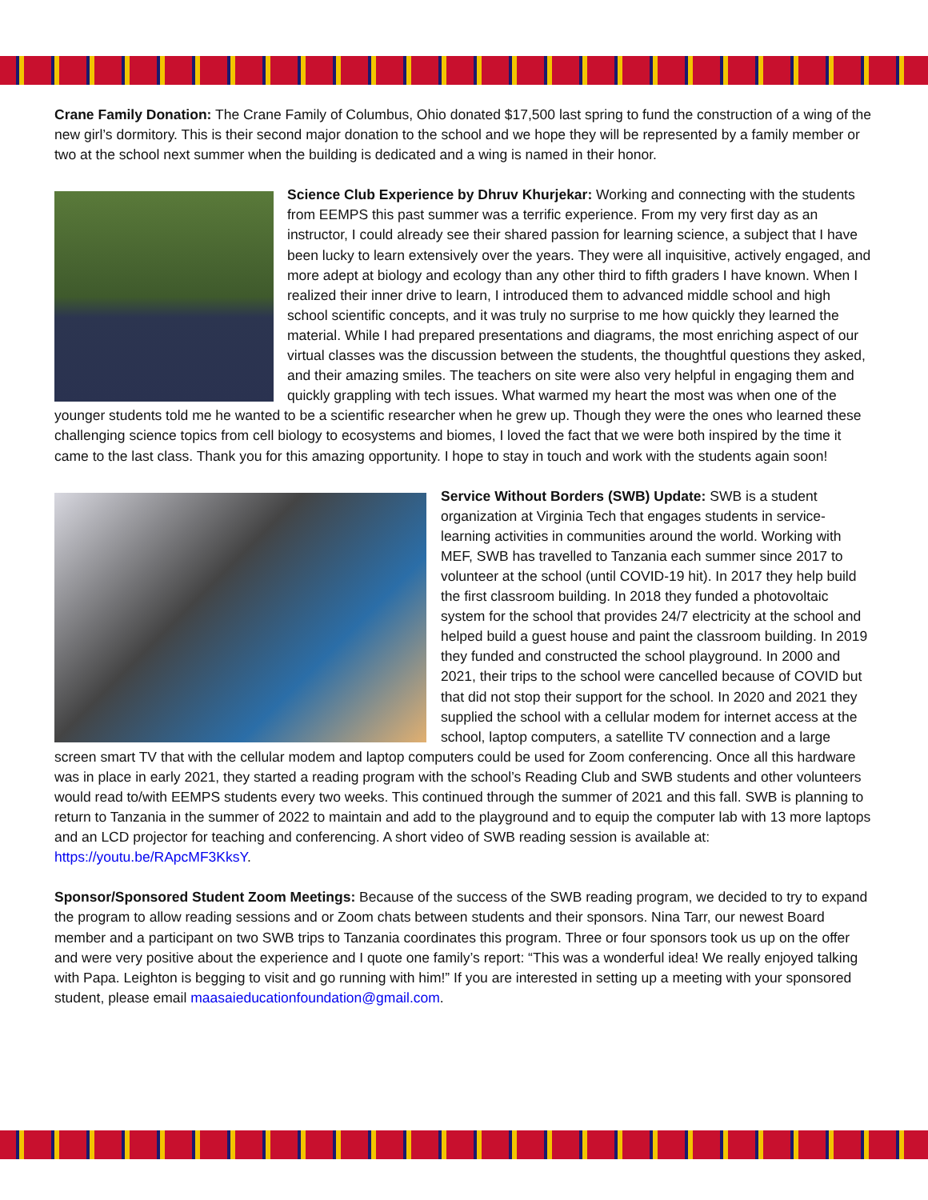Crane Family Donation: The Crane Family of Columbus, Ohio donated $17,500 last spring to fund the construction of a wing of the new girl’s dormitory. This is their second major donation to the school and we hope they will be represented by a family member or two at the school next summer when the building is dedicated and a wing is named in their honor.
Science Club Experience by Dhruv Khurjekar: Working and connecting with the students from EEMPS this past summer was a terrific experience. From my very first day as an instructor, I could already see their shared passion for learning science, a subject that I have been lucky to learn extensively over the years. They were all inquisitive, actively engaged, and more adept at biology and ecology than any other third to fifth graders I have known. When I realized their inner drive to learn, I introduced them to advanced middle school and high school scientific concepts, and it was truly no surprise to me how quickly they learned the material. While I had prepared presentations and diagrams, the most enriching aspect of our virtual classes was the discussion between the students, the thoughtful questions they asked, and their amazing smiles. The teachers on site were also very helpful in engaging them and quickly grappling with tech issues. What warmed my heart the most was when one of the younger students told me he wanted to be a scientific researcher when he grew up. Though they were the ones who learned these challenging science topics from cell biology to ecosystems and biomes, I loved the fact that we were both inspired by the time it came to the last class. Thank you for this amazing opportunity. I hope to stay in touch and work with the students again soon!
Service Without Borders (SWB) Update: SWB is a student organization at Virginia Tech that engages students in service-learning activities in communities around the world. Working with MEF, SWB has travelled to Tanzania each summer since 2017 to volunteer at the school (until COVID-19 hit). In 2017 they help build the first classroom building. In 2018 they funded a photovoltaic system for the school that provides 24/7 electricity at the school and helped build a guest house and paint the classroom building. In 2019 they funded and constructed the school playground. In 2000 and 2021, their trips to the school were cancelled because of COVID but that did not stop their support for the school. In 2020 and 2021 they supplied the school with a cellular modem for internet access at the school, laptop computers, a satellite TV connection and a large screen smart TV that with the cellular modem and laptop computers could be used for Zoom conferencing. Once all this hardware was in place in early 2021, they started a reading program with the school’s Reading Club and SWB students and other volunteers would read to/with EEMPS students every two weeks. This continued through the summer of 2021 and this fall. SWB is planning to return to Tanzania in the summer of 2022 to maintain and add to the playground and to equip the computer lab with 13 more laptops and an LCD projector for teaching and conferencing. A short video of SWB reading session is available at: https://youtu.be/RApcMF3KksY.
Sponsor/Sponsored Student Zoom Meetings: Because of the success of the SWB reading program, we decided to try to expand the program to allow reading sessions and or Zoom chats between students and their sponsors. Nina Tarr, our newest Board member and a participant on two SWB trips to Tanzania coordinates this program. Three or four sponsors took us up on the offer and were very positive about the experience and I quote one family’s report: “This was a wonderful idea! We really enjoyed talking with Papa. Leighton is begging to visit and go running with him!” If you are interested in setting up a meeting with your sponsored student, please email maasaieducationfoundation@gmail.com.